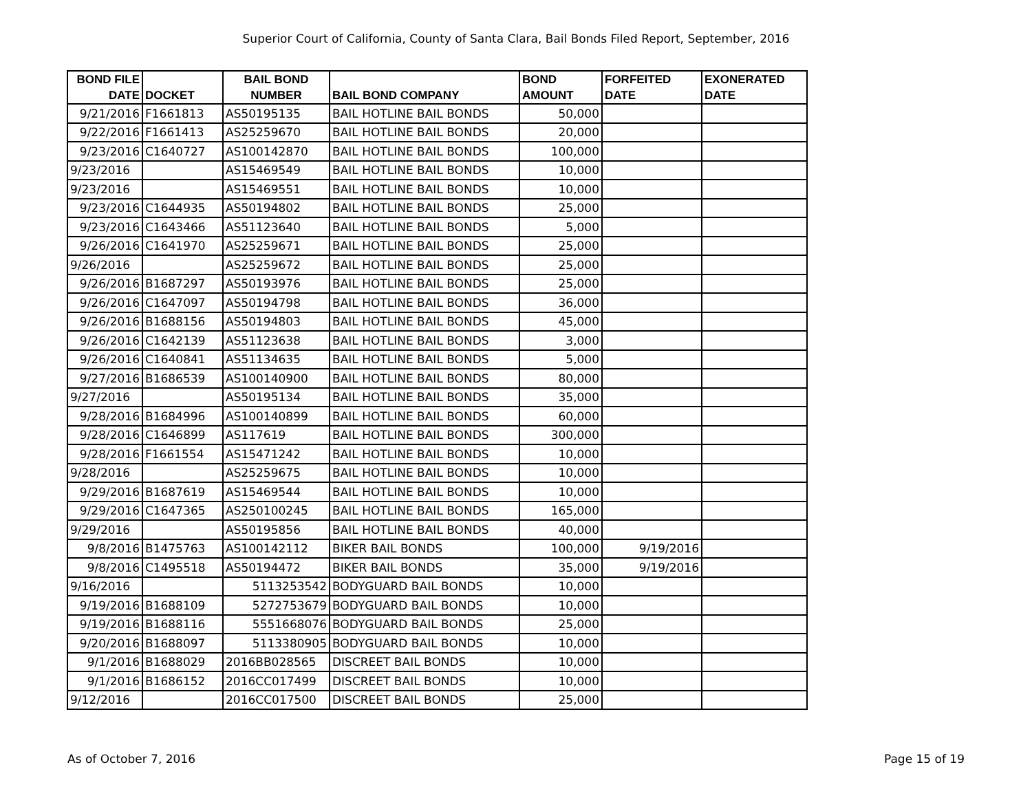Superior Court of California, County of Santa Clara, Bail Bonds Filed Report, September, 2016
| BOND FILE DATE | DOCKET | BAIL BOND NUMBER | BAIL BOND COMPANY | BOND AMOUNT | FORFEITED DATE | EXONERATED DATE |
| --- | --- | --- | --- | --- | --- | --- |
| 9/21/2016 | F1661813 | AS50195135 | BAIL HOTLINE BAIL BONDS | 50,000 | | |
| 9/22/2016 | F1661413 | AS25259670 | BAIL HOTLINE BAIL BONDS | 20,000 | | |
| 9/23/2016 | C1640727 | AS100142870 | BAIL HOTLINE BAIL BONDS | 100,000 | | |
| 9/23/2016 | | AS15469549 | BAIL HOTLINE BAIL BONDS | 10,000 | | |
| 9/23/2016 | | AS15469551 | BAIL HOTLINE BAIL BONDS | 10,000 | | |
| 9/23/2016 | C1644935 | AS50194802 | BAIL HOTLINE BAIL BONDS | 25,000 | | |
| 9/23/2016 | C1643466 | AS51123640 | BAIL HOTLINE BAIL BONDS | 5,000 | | |
| 9/26/2016 | C1641970 | AS25259671 | BAIL HOTLINE BAIL BONDS | 25,000 | | |
| 9/26/2016 | | AS25259672 | BAIL HOTLINE BAIL BONDS | 25,000 | | |
| 9/26/2016 | B1687297 | AS50193976 | BAIL HOTLINE BAIL BONDS | 25,000 | | |
| 9/26/2016 | C1647097 | AS50194798 | BAIL HOTLINE BAIL BONDS | 36,000 | | |
| 9/26/2016 | B1688156 | AS50194803 | BAIL HOTLINE BAIL BONDS | 45,000 | | |
| 9/26/2016 | C1642139 | AS51123638 | BAIL HOTLINE BAIL BONDS | 3,000 | | |
| 9/26/2016 | C1640841 | AS51134635 | BAIL HOTLINE BAIL BONDS | 5,000 | | |
| 9/27/2016 | B1686539 | AS100140900 | BAIL HOTLINE BAIL BONDS | 80,000 | | |
| 9/27/2016 | | AS50195134 | BAIL HOTLINE BAIL BONDS | 35,000 | | |
| 9/28/2016 | B1684996 | AS100140899 | BAIL HOTLINE BAIL BONDS | 60,000 | | |
| 9/28/2016 | C1646899 | AS117619 | BAIL HOTLINE BAIL BONDS | 300,000 | | |
| 9/28/2016 | F1661554 | AS15471242 | BAIL HOTLINE BAIL BONDS | 10,000 | | |
| 9/28/2016 | | AS25259675 | BAIL HOTLINE BAIL BONDS | 10,000 | | |
| 9/29/2016 | B1687619 | AS15469544 | BAIL HOTLINE BAIL BONDS | 10,000 | | |
| 9/29/2016 | C1647365 | AS250100245 | BAIL HOTLINE BAIL BONDS | 165,000 | | |
| 9/29/2016 | | AS50195856 | BAIL HOTLINE BAIL BONDS | 40,000 | | |
| 9/8/2016 | B1475763 | AS100142112 | BIKER BAIL BONDS | 100,000 | 9/19/2016 | |
| 9/8/2016 | C1495518 | AS50194472 | BIKER BAIL BONDS | 35,000 | 9/19/2016 | |
| 9/16/2016 | | 5113253542 | BODYGUARD BAIL BONDS | 10,000 | | |
| 9/19/2016 | B1688109 | 5272753679 | BODYGUARD BAIL BONDS | 10,000 | | |
| 9/19/2016 | B1688116 | 5551668076 | BODYGUARD BAIL BONDS | 25,000 | | |
| 9/20/2016 | B1688097 | 5113380905 | BODYGUARD BAIL BONDS | 10,000 | | |
| 9/1/2016 | B1688029 | 2016BB028565 | DISCREET BAIL BONDS | 10,000 | | |
| 9/1/2016 | B1686152 | 2016CC017499 | DISCREET BAIL BONDS | 10,000 | | |
| 9/12/2016 | | 2016CC017500 | DISCREET BAIL BONDS | 25,000 | | |
As of October 7, 2016 Page 15 of 19